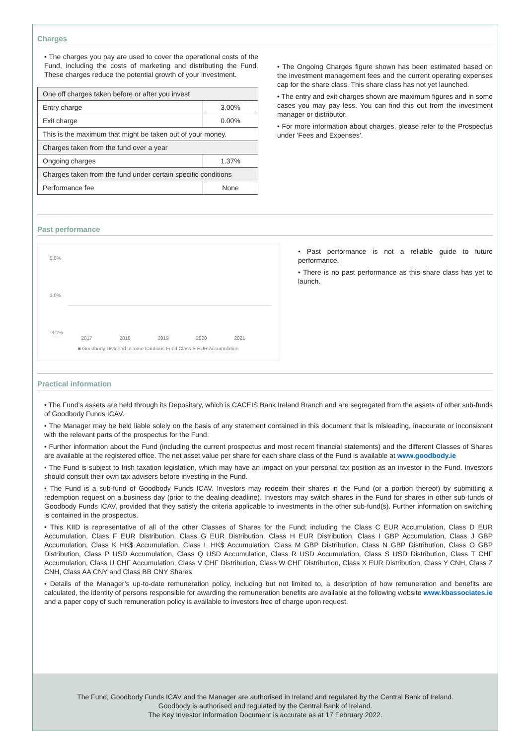Charges
The charges you pay are used to cover the operational costs of the Fund, including the costs of marketing and distributing the Fund. These charges reduce the potential growth of your investment.
| One off charges taken before or after you invest | |
| Entry charge | 3.00% |
| Exit charge | 0.00% |
| This is the maximum that might be taken out of your money. | |
| Charges taken from the fund over a year | |
| Ongoing charges | 1.37% |
| Charges taken from the fund under certain specific conditions | |
| Performance fee | None |
The Ongoing Charges figure shown has been estimated based on the investment management fees and the current operating expenses cap for the share class. This share class has not yet launched.
The entry and exit charges shown are maximum figures and in some cases you may pay less. You can find this out from the investment manager or distributor.
For more information about charges, please refer to the Prospectus under 'Fees and Expenses'.
Past performance
5.0%
1.0%
-3.0%
2017 2018 2019 2020 2021
■ Goodbody Dividend Income Cautious Fund Class E EUR Accumulation
Past performance is not a reliable guide to future performance.
There is no past performance as this share class has yet to launch.
Practical information
The Fund’s assets are held through its Depositary, which is CACEIS Bank Ireland Branch and are segregated from the assets of other sub-funds of Goodbody Funds ICAV.
The Manager may be held liable solely on the basis of any statement contained in this document that is misleading, inaccurate or inconsistent with the relevant parts of the prospectus for the Fund.
Further information about the Fund (including the current prospectus and most recent financial statements) and the different Classes of Shares are available at the registered office. The net asset value per share for each share class of the Fund is available at www.goodbody.ie
The Fund is subject to Irish taxation legislation, which may have an impact on your personal tax position as an investor in the Fund. Investors should consult their own tax advisers before investing in the Fund.
The Fund is a sub-fund of Goodbody Funds ICAV. Investors may redeem their shares in the Fund (or a portion thereof) by submitting a redemption request on a business day (prior to the dealing deadline). Investors may switch shares in the Fund for shares in other sub-funds of Goodbody Funds ICAV, provided that they satisfy the criteria applicable to investments in the other sub-fund(s). Further information on switching is contained in the prospectus.
This KIID is representative of all of the other Classes of Shares for the Fund; including the Class C EUR Accumulation, Class D EUR Accumulation, Class F EUR Distribution, Class G EUR Distribution, Class H EUR Distribution, Class I GBP Accumulation, Class J GBP Accumulation, Class K HK$ Accumulation, Class L HK$ Accumulation, Class M GBP Distribution, Class N GBP Distribution, Class O GBP Distribution, Class P USD Accumulation, Class Q USD Accumulation, Class R USD Accumulation, Class S USD Distribution, Class T CHF Accumulation, Class U CHF Accumulation, Class V CHF Distribution, Class W CHF Distribution, Class X EUR Distribution, Class Y CNH, Class Z CNH, Class AA CNY and Class BB CNY Shares.
Details of the Manager’s up-to-date remuneration policy, including but not limited to, a description of how remuneration and benefits are calculated, the identity of persons responsible for awarding the remuneration benefits are available at the following website www.kbassociates.ie and a paper copy of such remuneration policy is available to investors free of charge upon request.
The Fund, Goodbody Funds ICAV and the Manager are authorised in Ireland and regulated by the Central Bank of Ireland.
Goodbody is authorised and regulated by the Central Bank of Ireland.
The Key Investor Information Document is accurate as at 17 February 2022.